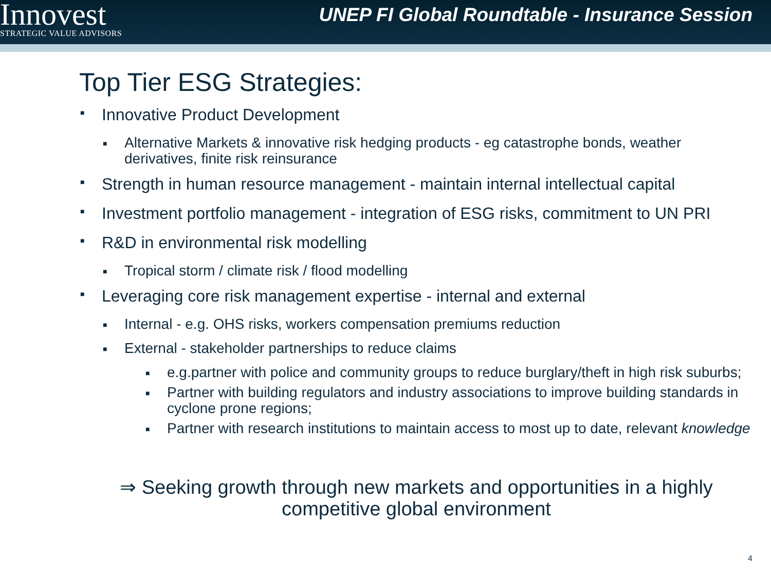Innovest
STRATEGIC VALUE ADVISORS
UNEP FI Global Roundtable - Insurance Session
Top Tier ESG Strategies:
■ Innovative Product Development
■ Alternative Markets & innovative risk hedging products - eg catastrophe bonds, weather derivatives, finite risk reinsurance
■ Strength in human resource management - maintain internal intellectual capital
■ Investment portfolio management - integration of ESG risks, commitment to UN PRI
■ R&D in environmental risk modelling
■ Tropical storm / climate risk / flood modelling
■ Leveraging core risk management expertise - internal and external
■ Internal - e.g. OHS risks, workers compensation premiums reduction
■ External - stakeholder partnerships to reduce claims
■ e.g.partner with police and community groups to reduce burglary/theft in high risk suburbs;
■ Partner with building regulators and industry associations to improve building standards in cyclone prone regions;
■ Partner with research institutions to maintain access to most up to date, relevant knowledge
⇒ Seeking growth through new markets and opportunities in a highly competitive global environment
4